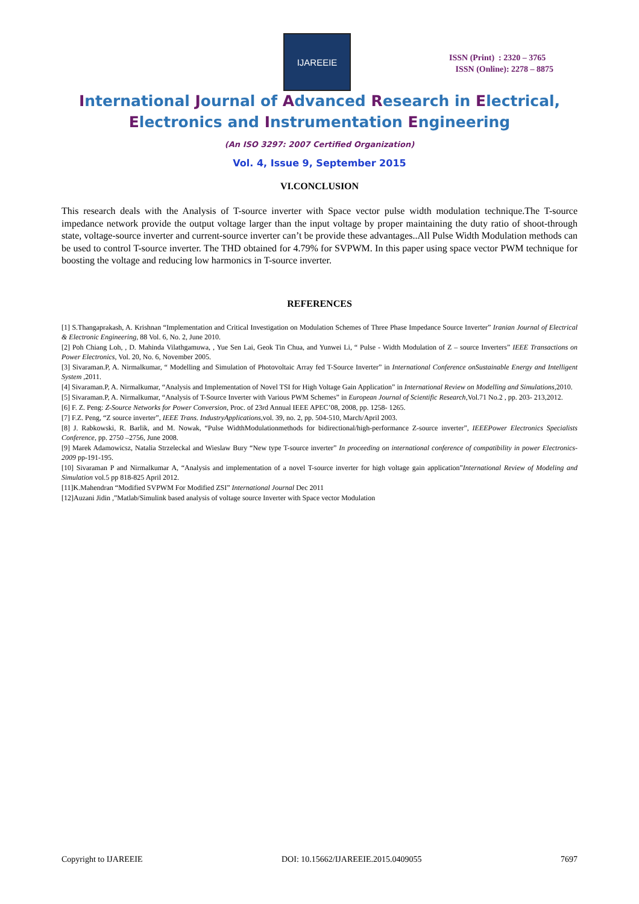IJAREEIE
ISSN (Print) : 2320 – 3765
ISSN (Online): 2278 – 8875
International Journal of Advanced Research in Electrical,
Electronics and Instrumentation Engineering
(An ISO 3297: 2007 Certified Organization)
Vol. 4, Issue 9, September 2015
VI.CONCLUSION
This research deals with the Analysis of T-source inverter with Space vector pulse width modulation technique.The T-source impedance network provide the output voltage larger than the input voltage by proper maintaining the duty ratio of shoot-through state, voltage-source inverter and current-source inverter can’t be provide these advantages..All Pulse Width Modulation methods can be used to control T-source inverter. The THD obtained for 4.79% for SVPWM. In this paper using space vector PWM technique for boosting the voltage and reducing low harmonics in T-source inverter.
REFERENCES
[1] S.Thangaprakash, A. Krishnan “Implementation and Critical Investigation on Modulation Schemes of Three Phase Impedance Source Inverter” Iranian Journal of Electrical & Electronic Engineering, 88 Vol. 6, No. 2, June 2010.
[2] Poh Chiang Loh, , D. Mahinda Vilathgamuwa, , Yue Sen Lai, Geok Tin Chua, and Yunwei Li, “ Pulse - Width Modulation of Z – source Inverters” IEEE Transactions on Power Electronics, Vol. 20, No. 6, November 2005.
[3] Sivaraman.P, A. Nirmalkumar, “ Modelling and Simulation of Photovoltaic Array fed T-Source Inverter” in International Conference onSustainable Energy and Intelligent System ,2011.
[4] Sivaraman.P, A. Nirmalkumar, “Analysis and Implementation of Novel TSI for High Voltage Gain Application” in International Review on Modelling and Simulations,2010.
[5] Sivaraman.P, A. Nirmalkumar, “Analysis of T-Source Inverter with Various PWM Schemes” in European Journal of Scientific Research,Vol.71 No.2 , pp. 203- 213,2012.
[6] F. Z. Peng: Z-Source Networks for Power Conversion, Proc. of 23rd Annual IEEE APEC’08, 2008, pp. 1258- 1265.
[7] F.Z. Peng, “Z source inverter”, IEEE Trans. IndustryApplications,vol. 39, no. 2, pp. 504-510, March/April 2003.
[8] J. Rabkowski, R. Barlik, and M. Nowak, “Pulse WidthModulationmethods for bidirectional/high-performance Z-source inverter”, IEEEPower Electronics Specialists Conference, pp. 2750 –2756, June 2008.
[9] Marek Adamowicsz, Natalia Strzeleckal and Wieslaw Bury “New type T-source inverter” In proceeding on international conference of compatibility in power Electronics-2009 pp-191-195.
[10] Sivaraman P and Nirmalkumar A, “Analysis and implementation of a novel T-source inverter for high voltage gain application”International Review of Modeling and Simulation vol.5 pp 818-825 April 2012.
[11]K.Mahendran “Modified SVPWM For Modified ZSI” International Journal Dec 2011
[12]Auzani Jidin ,”Matlab/Simulink based analysis of voltage source Inverter with Space vector Modulation
Copyright to IJAREEIE DOI: 10.15662/IJAREEIE.2015.0409055 7697